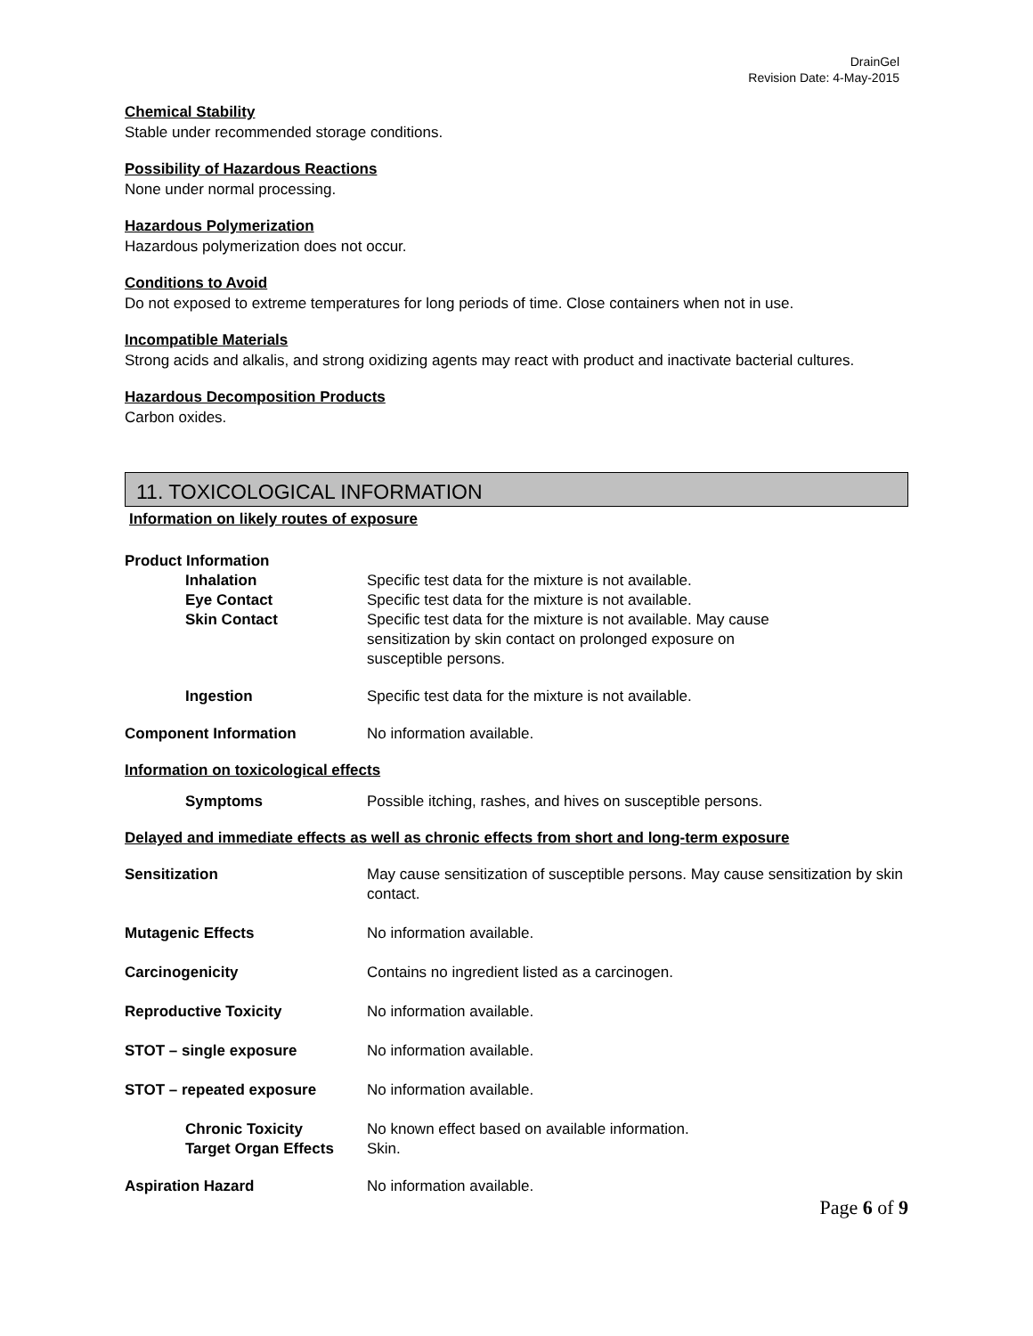DrainGel
Revision Date: 4-May-2015
Chemical Stability
Stable under recommended storage conditions.
Possibility of Hazardous Reactions
None under normal processing.
Hazardous Polymerization
Hazardous polymerization does not occur.
Conditions to Avoid
Do not exposed to extreme temperatures for long periods of time. Close containers when not in use.
Incompatible Materials
Strong acids and alkalis, and strong oxidizing agents may react with product and inactivate bacterial cultures.
Hazardous Decomposition Products
Carbon oxides.
11. TOXICOLOGICAL INFORMATION
Information on likely routes of exposure
Product Information
Inhalation Specific test data for the mixture is not available.
Eye Contact Specific test data for the mixture is not available.
Skin Contact Specific test data for the mixture is not available. May cause
sensitization by skin contact on prolonged exposure on
susceptible persons.
Ingestion Specific test data for the mixture is not available.
Component Information No information available.
Information on toxicological effects
Symptoms Possible itching, rashes, and hives on susceptible persons.
Delayed and immediate effects as well as chronic effects from short and long-term exposure
Sensitization May cause sensitization of susceptible persons. May cause sensitization by skin contact.
Mutagenic Effects No information available.
Carcinogenicity Contains no ingredient listed as a carcinogen.
Reproductive Toxicity No information available.
STOT – single exposure No information available.
STOT – repeated exposure No information available.
Chronic Toxicity No known effect based on available information.
Target Organ Effects Skin.
Aspiration Hazard No information available.
Page 6 of 9